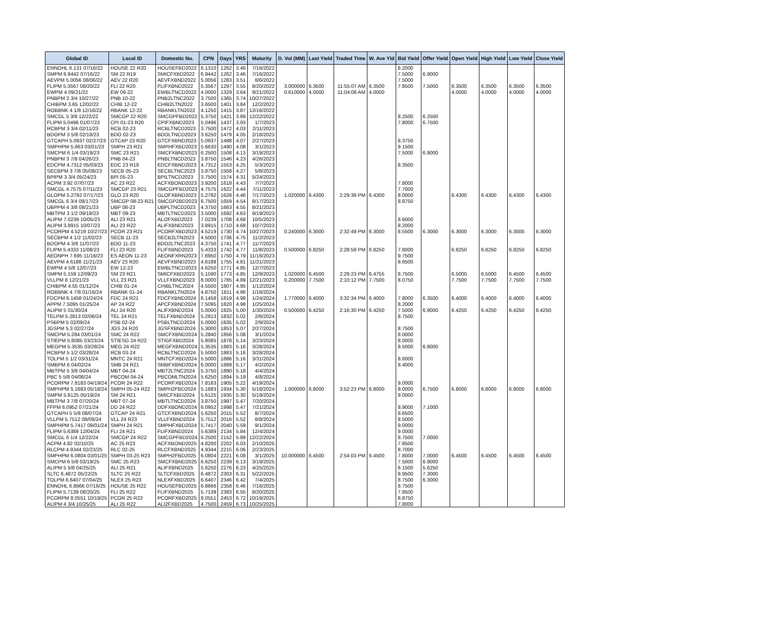| Global ID | Local ID | Domestic No. | CPN | Days | YRS | Maturity | D. Vol (MM) | Last Yield | Traded Time | W. Ave Yld | Bid Yield | Offer Yield | Open Yield | High Yield | Low Yield | Close Yield |
| --- | --- | --- | --- | --- | --- | --- | --- | --- | --- | --- | --- | --- | --- | --- | --- | --- |
| ENNOHL 6.131 07/16/22 | HOUSE 22 R20 | HOUSEFBD2022 | 6.1310 | 1262 | 3.46 | 7/16/2022 | | | | | 8.2000 | | | | | |
| SMPM 6.9442 07/16/22 | SM 22 R19 | SMICFXBD2022 | 6.9442 | 1262 | 3.46 | 7/16/2022 | | | | | 7.5000 | 6.9000 | | | | |
| AEVPM 5.0056 08/06/22 | AEV 22 R20 | AEVFXBND2022 | 5.0056 | 1283 | 3.51 | 8/6/2022 | | | | | 7.5000 | | | | | |
| FLIPM 5.3567 08/20/22 | FLI 22 R20 | FLIFXBND2022 | 5.3567 | 1297 | 3.55 | 8/20/2022 | 3.000000 | 6.3500 | 11:55:07 AM | 6.3500 | 7.8500 | 7.5000 | 6.3500 | 6.3500 | 6.3500 | 6.3500 |
| EWPM 4 09/21/22 | EW 09-22 | EWBLTNCD2022 | 4.0000 | 1329 | 3.64 | 9/21/2022 | 0.610000 | 4.0000 | 11:04:06 AM | 4.0000 | | | 4.0000 | 4.0000 | 4.0000 | 4.0000 |
| PNBPM 3 3/4 10/27/22 | PNB 10-22 | PNB2LTNC2022 | 3.7500 | 1365 | 3.74 | 10/27/2022 | | | | | | | | | | |
| CHIBPM 3.65 12/02/22 | CHIB 12-22 | CHIB2LTN2022 | 3.6500 | 1401 | 3.84 | 12/2/2022 | | | | | | | | | | |
| ROBBNK 4 1/8 12/16/22 | RBANK 12-22 | RBANKLTN2022 | 4.1250 | 1415 | 3.87 | 12/16/2022 | | | | | | | | | | |
| SMCGL 5 3/8 12/22/22 | SMCGP 22 R20 | SMCGPFBD2022 | 5.3750 | 1421 | 3.89 | 12/22/2022 | | | | | 8.2500 | 6.2500 | | | | |
| FLIPM 5.0496 01/07/23 | CPI 01-23 R20 | CPIFXBND2023 | 5.0496 | 1437 | 3.93 | 1/7/2023 | | | | | 7.8000 | 6.7500 | | | | |
| RCBPM 3 3/4 02/11/23 | RCB 02-23 | RCBLTNCD2023 | 3.7500 | 1472 | 4.03 | 2/11/2023 | | | | | | | | | | |
| BDOPM 3 5/8 02/18/23 | BDO 02-23 | BDOLTNCD2023 | 3.6250 | 1479 | 4.05 | 2/18/2023 | | | | | | | | | | |
| GTCAPH 5.0937 02/27/23 | GTCAP 23 R20 | GTCFXBND2023 | 5.0937 | 1488 | 4.07 | 2/27/2023 | | | | | 8.3750 | | | | | |
| SMPHPM 5.663 03/01/23 | SMPH 23 R21 | SMPHFXBD2023 | 5.6630 | 1490 | 4.08 | 3/1/2023 | | | | | 9.1500 | | | | | |
| SMCPM 6 1/4 03/19/23 | SMC 23 R21 | SMCFXBND2023 | 6.2500 | 1508 | 4.13 | 3/19/2023 | | | | | 7.5000 | 6.9000 | | | | |
| PNBPM 3 7/8 04/26/23 | PNB 04-23 | PNBLTNCD2023 | 3.8750 | 1546 | 4.23 | 4/26/2023 | | | | | | | | | | |
| EDCPM 4.7312 05/03/23 | EDC 23 R19 | EDCFXBND2023 | 4.7312 | 1553 | 4.25 | 5/3/2023 | | | | | 8.3500 | | | | | |
| SECBPM 3 7/8 05/08/23 | SECB 05-23 | SECBLTNC2023 | 3.8750 | 1558 | 4.27 | 5/8/2023 | | | | | | | | | | |
| BPIPM 3 3/4 05/24/23 | BPI 05-23 | BPILTNCD2023 | 3.7500 | 1574 | 4.31 | 5/24/2023 | | | | | | | | | | |
| ACPM 3.92 07/07/23 | AC 23 R22 | ACFXBOND2023 | 3.9200 | 1618 | 4.43 | 7/7/2023 | | | | | 7.8000 | | | | | |
| SMCGL 4.7575 07/11/23 | SMCGP 23 R21 | SMCGPFBD2023 | 4.7575 | 1622 | 4.44 | 7/11/2023 | | | | | 7.7000 | | | | | |
| GLOPM 5.2792 07/17/23 | GLO 23 R20 | GLOFXBND2023 | 5.2792 | 1628 | 4.46 | 7/17/2023 | 1.020000 | 6.4300 | 2:29:39 PM | 6.4300 | 8.0000 | | 6.4300 | 6.4300 | 6.4300 | 6.4300 |
| SMCGL 6 3/4 08/17/23 | SMCGP 08-23 R21 | SMCGP2BD2023 | 6.7500 | 1659 | 4.54 | 8/17/2023 | | | | | 8.8750 | | | | | |
| UBPPM 4 3/8 08/21/23 | UBP 08-23 | UBPLTNCD2023 | 4.3750 | 1663 | 4.55 | 8/21/2023 | | | | | | | | | | |
| MBTPM 3 1/2 09/19/23 | MBT 09-23 | MBTLTNCD2023 | 3.5000 | 1692 | 4.63 | 9/19/2023 | | | | | | | | | | |
| ALIPM 7.0239 10/05/23 | ALI 23 R21 | ALI2FXBD2023 | 7.0239 | 1708 | 4.68 | 10/5/2023 | | | | | 8.6000 | | | | | |
| ALIPM 3.8915 10/07/23 | ALI 23 R22 | ALIFXBND2023 | 3.8915 | 1710 | 4.68 | 10/7/2023 | | | | | 8.2000 | | | | | |
| PCORPM 4.5219 10/27/23 | PCOR 23 R21 | PCORFXBD2023 | 4.5219 | 1730 | 4.74 | 10/27/2023 | 0.240000 | 6.3000 | 2:32:49 PM | 6.3000 | 8.5500 | 6.3000 | 6.3000 | 6.3000 | 6.3000 | 6.3000 |
| SECBPM 4 1/2 11/02/23 | SECB 11-23 | SECB2LTN2023 | 4.5000 | 1736 | 4.75 | 11/2/2023 | | | | | | | | | | |
| BDOPM 4 3/8 11/07/23 | BDO 11-23 | BDO2LTNC2023 | 4.3750 | 1741 | 4.77 | 11/7/2023 | | | | | | | | | | |
| FLIPM 5.4333 11/08/23 | FLI 23 R20 | FLIFXBND2023 | 5.4333 | 1742 | 4.77 | 11/8/2023 | 0.500000 | 6.8250 | 2:28:58 PM | 6.8250 | 7.8000 | | 6.8250 | 6.8250 | 6.8250 | 6.8250 |
| AEONPH 7.695 11/16/23 | ES AEON 11-23 | AEONFXRN2023 | 7.6950 | 1750 | 4.79 | 11/16/2023 | | | | | 9.7500 | | | | | |
| AEVPM 4.6188 11/21/23 | AEV 23 R20 | AEVFXBND2023 | 4.6188 | 1755 | 4.81 | 11/21/2023 | | | | | 8.6500 | | | | | |
| EWPM 4 5/8 12/07/23 | EW 12-23 | EWBLTNCD2023 | 4.6250 | 1771 | 4.85 | 12/7/2023 | | | | | | | | | | |
| SMPM 5.159 12/09/23 | SM 23 R21 | SMICFXBD2023 | 5.1590 | 1773 | 4.85 | 12/9/2023 | 1.020000 | 6.4500 | 2:29:23 PM | 6.4755 | 8.7500 | | 6.5000 | 6.5000 | 6.4500 | 6.4500 |
| VLLPM 8 12/21/23 | VLL 23 R21 | VLLFXBND2023 | 8.0000 | 1785 | 4.89 | 12/21/2023 | 0.200000 | 7.7500 | 2:10:12 PM | 7.7500 | 8.0750 | | 7.7500 | 7.7500 | 7.7500 | 7.7500 |
| CHIBPM 4.55 01/12/24 | CHIB 01-24 | CHIBLTNC2024 | 4.5500 | 1807 | 4.95 | 1/12/2024 | | | | | | | | | | |
| ROBBNK 4 7/8 01/16/24 | RBANK 01-24 | RBANKLTN2024 | 4.8750 | 1811 | 4.96 | 1/16/2024 | | | | | | | | | | |
| FDCPM 6.1458 01/24/24 | FDC 24 R21 | FDCFXBND2024 | 6.1458 | 1819 | 4.98 | 1/24/2024 | 1.770000 | 6.4000 | 3:32:34 PM | 6.4000 | 7.8000 | 6.3500 | 6.4000 | 6.4000 | 6.4000 | 6.4000 |
| APPM 7.5095 01/25/24 | AP 24 R22 | APCFXBND2024 | 7.5095 | 1820 | 4.98 | 1/25/2024 | | | | | 8.2000 | | | | | |
| ALIPM 5 01/30/24 | ALI 24 R20 | ALIFXBND2024 | 5.0000 | 1825 | 5.00 | 1/30/2024 | 0.500000 | 6.4250 | 2:16:30 PM | 6.4250 | 7.5000 | 6.9000 | 6.4250 | 6.4250 | 6.4250 | 6.4250 |
| TELPM 5.2813 02/06/24 | TEL 24 R21 | TELFXBND2024 | 5.2813 | 1832 | 5.02 | 2/6/2024 | | | | | 8.7500 | | | | | |
| PSBPM 5 02/09/24 | PSB 02-24 | PSBLTNCD2024 | 5.0000 | 1835 | 5.02 | 2/9/2024 | | | | | | | | | | |
| JGSPM 5.3 02/27/24 | JGS 24 R20 | JGSFXBND2024 | 5.3000 | 1853 | 5.07 | 2/27/2024 | | | | | 8.7500 | | | | | |
| SMCPM 5.284 03/01/24 | SMC 24 R22 | SMCFXBND2024 | 5.2840 | 1856 | 5.08 | 3/1/2024 | | | | | 8.0000 | | | | | |
| STIEPM 5.8085 03/23/24 | STIESG 24 R22 | STIGFXBD2024 | 5.8085 | 1878 | 5.14 | 3/23/2024 | | | | | 8.0000 | | | | | |
| MEGPM 5.3535 03/28/24 | MEG 24 R22 | MEGFXBND2024 | 5.3535 | 1883 | 5.16 | 3/28/2024 | | | | | 8.5000 | 6.8000 | | | | |
| RCBPM 5 1/2 03/28/24 | RCB 03-24 | RCBLTNCD2024 | 5.5000 | 1883 | 5.16 | 3/28/2024 | | | | | | | | | | |
| TOLPM 5 1/2 03/31/24 | MNTC 24 R21 | MNTCFXBD2024 | 5.5000 | 1886 | 5.16 | 3/31/2024 | | | | | 8.6000 | | | | | |
| SMBPM 6 04/02/24 | SMB 24 R21 | SMBFXBND2024 | 6.0000 | 1888 | 5.17 | 4/2/2024 | | | | | 8.4000 | | | | | |
| MBTPM 5 3/8 04/04/24 | MBT 04-24 | MBT2LTNC2024 | 5.3750 | 1890 | 5.18 | 4/4/2024 | | | | | | | | | | |
| PBC 5 5/8 04/08/24 | PBCOM 04-24 | PBCOMLTN2024 | 5.6250 | 1894 | 5.19 | 4/8/2024 | | | | | | | | | | |
| PCORPM 7.8183 04/19/24 | PCOR 24 R22 | PCORFXBD2024 | 7.8183 | 1905 | 5.22 | 4/19/2024 | | | | | 9.0000 | | | | | |
| SMPHPM 5.1683 05/18/24 | SMPH 05-24 R22 | SMPH2FBD2024 | 5.1683 | 1934 | 5.30 | 5/18/2024 | 1.000000 | 6.8000 | 3:52:23 PM | 6.8000 | 8.0000 | 6.7500 | 6.8000 | 6.8000 | 6.8000 | 6.8000 |
| SMPM 5.6125 05/19/24 | SM 24 R21 | SMICFXBD2024 | 5.6125 | 1935 | 5.30 | 5/19/2024 | | | | | 9.0000 | | | | | |
| MBTPM 3 7/8 07/20/24 | MBT 07-24 | MBTLTNCD2024 | 3.8750 | 1997 | 5.47 | 7/20/2024 | | | | | | | | | | |
| FFPM 6.0952 07/21/24 | DD 24 R22 | DDFXBOND2024 | 6.0952 | 1998 | 5.47 | 7/21/2024 | | | | | 8.9000 | 7.1000 | | | | |
| GTCAPH 5 5/8 08/07/24 | GTCAP 24 R21 | GTCFXBND2024 | 5.6250 | 2015 | 5.52 | 8/7/2024 | | | | | 8.6500 | | | | | |
| VLLPM 5.7512 08/08/24 | VLL 24 R23 | VLLFXBND2024 | 5.7512 | 2016 | 5.52 | 8/8/2024 | | | | | 8.5000 | | | | | |
| SMPHPM 5.7417 09/01/24 | SMPH 24 R21 | SMPHFXBD2024 | 5.7417 | 2040 | 5.59 | 9/1/2024 | | | | | 9.0000 | | | | | |
| FLIPM 5.6389 12/04/24 | FLI 24 R21 | FLIFXBND2024 | 5.6389 | 2134 | 5.84 | 12/4/2024 | | | | | 9.0000 | | | | | |
| SMCGL 6 1/4 12/22/24 | SMCGP 24 R22 | SMCGPFBD2024 | 6.2500 | 2152 | 5.89 | 12/22/2024 | | | | | 8.7500 | 7.0000 | | | | |
| ACPM 4.82 02/10/25 | AC 25 R23 | ACFXBOND2025 | 4.8200 | 2202 | 6.03 | 2/10/2025 | | | | | 7.8500 | | | | | |
| RLCPM 4.9344 02/23/25 | RLC 02-25 | RLCFXBND2025 | 4.9344 | 2215 | 6.06 | 2/23/2025 | | | | | 8.7000 | | | | | |
| SMPHPM 6.0804 03/01/25 | SMPH 03-25 R23 | SMPH2FBD2025 | 6.0804 | 2221 | 6.08 | 3/1/2025 | 10.000000 | 6.4500 | 2:54:03 PM | 6.4500 | 7.8000 | 7.0000 | 6.4500 | 6.4500 | 6.4500 | 6.4500 |
| SMCPM 6 5/8 03/19/25 | SMC 25 R23 | SMCFXBND2025 | 6.6250 | 2239 | 6.13 | 3/19/2025 | | | | | 7.5000 | 6.9000 | | | | |
| ALIPM 5 5/8 04/25/25 | ALI 25 R21 | ALIFXBND2025 | 5.6250 | 2276 | 6.23 | 4/25/2025 | | | | | 8.1500 | 5.6250 | | | | |
| SLTC 6.4872 05/22/25 | SLTC 25 R22 | SLTCFXBD2025 | 6.4872 | 2303 | 6.31 | 5/22/2025 | | | | | 8.9500 | 7.3000 | | | | |
| TOLPM 6.6407 07/04/25 | NLEX 25 R23 | NLEXFXBD2025 | 6.6407 | 2346 | 6.42 | 7/4/2025 | | | | | 8.7500 | 6.3000 | | | | |
| ENNOHL 6.8666 07/16/25 | HOUSE 25 R22 | HOUSEFBD2025 | 6.8666 | 2358 | 6.46 | 7/16/2025 | | | | | 8.7500 | | | | | |
| FLIPM 5.7139 08/20/25 | FLI 25 R22 | FLIFXBND2025 | 5.7139 | 2393 | 6.55 | 8/20/2025 | | | | | 7.8500 | | | | | |
| PCORPM 8.0551 10/19/25 | PCOR 25 R23 | PCORFXBD2025 | 8.0551 | 2453 | 6.72 | 10/19/2025 | | | | | 8.8750 | | | | | |
| ALIPM 4 3/4 10/25/25 | ALI 25 R22 | ALI2FXBD2025 | 4.7500 | 2459 | 6.73 | 10/25/2025 | | | | | 7.8000 | | | | | |